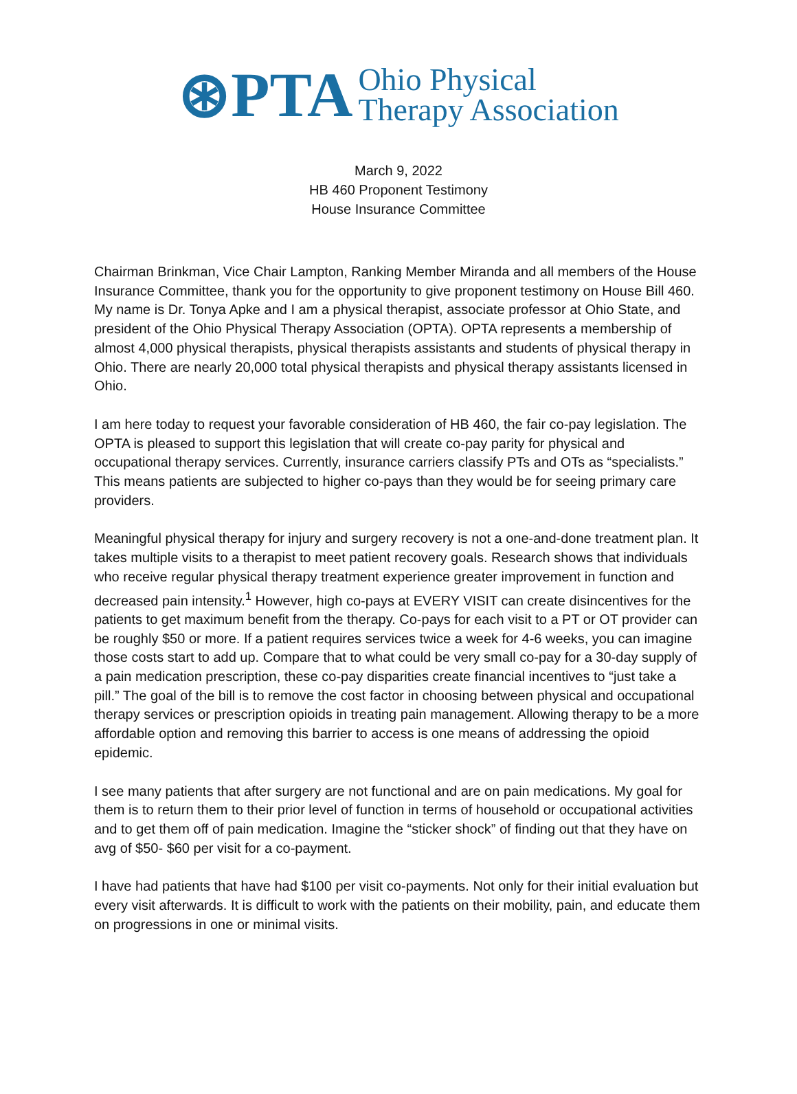⊛PTA Ohio Physical
Therapy Association
March 9, 2022
HB 460 Proponent Testimony
House Insurance Committee
Chairman Brinkman, Vice Chair Lampton, Ranking Member Miranda and all members of the House Insurance Committee, thank you for the opportunity to give proponent testimony on House Bill 460. My name is Dr. Tonya Apke and I am a physical therapist, associate professor at Ohio State, and president of the Ohio Physical Therapy Association (OPTA). OPTA represents a membership of almost 4,000 physical therapists, physical therapists assistants and students of physical therapy in Ohio. There are nearly 20,000 total physical therapists and physical therapy assistants licensed in Ohio.
I am here today to request your favorable consideration of HB 460, the fair co-pay legislation. The OPTA is pleased to support this legislation that will create co-pay parity for physical and occupational therapy services. Currently, insurance carriers classify PTs and OTs as “specialists.” This means patients are subjected to higher co-pays than they would be for seeing primary care providers.
Meaningful physical therapy for injury and surgery recovery is not a one-and-done treatment plan. It takes multiple visits to a therapist to meet patient recovery goals. Research shows that individuals who receive regular physical therapy treatment experience greater improvement in function and decreased pain intensity.<sup>1</sup> However, high co-pays at EVERY VISIT can create disincentives for the patients to get maximum benefit from the therapy. Co-pays for each visit to a PT or OT provider can be roughly $50 or more. If a patient requires services twice a week for 4-6 weeks, you can imagine those costs start to add up. Compare that to what could be very small co-pay for a 30-day supply of a pain medication prescription, these co-pay disparities create financial incentives to “just take a pill.” The goal of the bill is to remove the cost factor in choosing between physical and occupational therapy services or prescription opioids in treating pain management. Allowing therapy to be a more affordable option and removing this barrier to access is one means of addressing the opioid epidemic.
I see many patients that after surgery are not functional and are on pain medications. My goal for them is to return them to their prior level of function in terms of household or occupational activities and to get them off of pain medication. Imagine the “sticker shock” of finding out that they have on avg of $50- $60 per visit for a co-payment.
I have had patients that have had $100 per visit co-payments. Not only for their initial evaluation but every visit afterwards. It is difficult to work with the patients on their mobility, pain, and educate them on progressions in one or minimal visits.